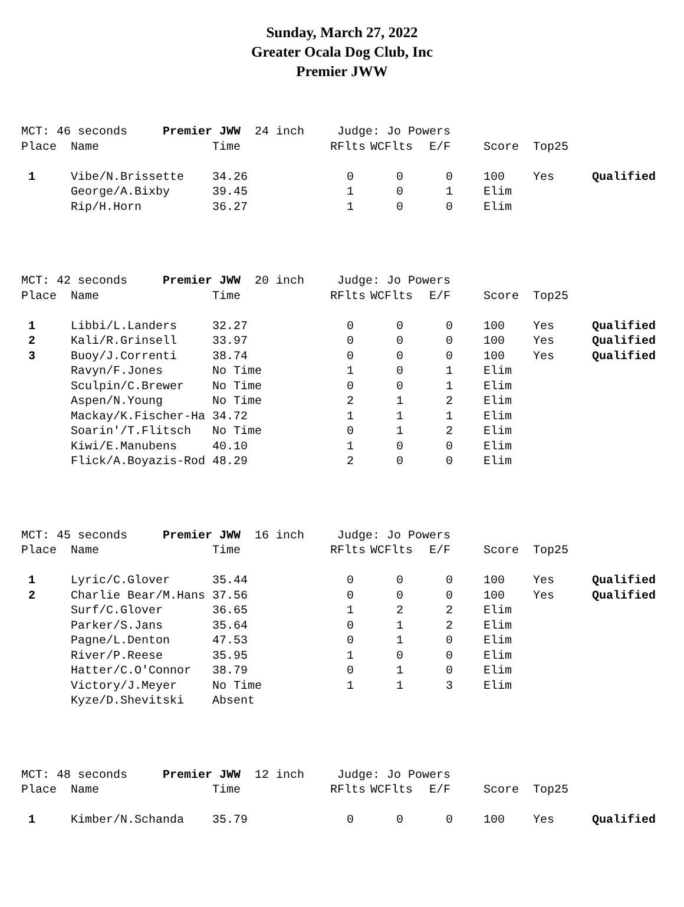Sunday, March 27, 2022
Greater Ocala Dog Club, Inc
Premier JWW
| MCT: 46 seconds Premier JWW 24 inch | | | Judge: Jo Powers | | | | | |
| Place | Name | Time | RFlts | WCFlts | E/F | Score | Top25 | |
| 1 | Vibe/N.Brissette | 34.26 | 0 | 0 | 0 | 100 | Yes | Qualified |
| | George/A.Bixby | 39.45 | 1 | 0 | 1 | Elim | | |
| | Rip/H.Horn | 36.27 | 1 | 0 | 0 | Elim | | |
| MCT: 42 seconds Premier JWW 20 inch | | | Judge: Jo Powers | | | | | |
| Place | Name | Time | RFlts | WCFlts | E/F | Score | Top25 | |
| 1 | Libbi/L.Landers | 32.27 | 0 | 0 | 0 | 100 | Yes | Qualified |
| 2 | Kali/R.Grinsell | 33.97 | 0 | 0 | 0 | 100 | Yes | Qualified |
| 3 | Buoy/J.Correnti | 38.74 | 0 | 0 | 0 | 100 | Yes | Qualified |
| | Ravyn/F.Jones | No Time | 1 | 0 | 1 | Elim | | |
| | Sculpin/C.Brewer | No Time | 0 | 0 | 1 | Elim | | |
| | Aspen/N.Young | No Time | 2 | 1 | 2 | Elim | | |
| | Mackay/K.Fischer-Ha | 34.72 | 1 | 1 | 1 | Elim | | |
| | Soarin'/T.Flitsch | No Time | 0 | 1 | 2 | Elim | | |
| | Kiwi/E.Manubens | 40.10 | 1 | 0 | 0 | Elim | | |
| | Flick/A.Boyazis-Rod | 48.29 | 2 | 0 | 0 | Elim | | |
| MCT: 45 seconds Premier JWW 16 inch | | | Judge: Jo Powers | | | | | |
| Place | Name | Time | RFlts | WCFlts | E/F | Score | Top25 | |
| 1 | Lyric/C.Glover | 35.44 | 0 | 0 | 0 | 100 | Yes | Qualified |
| 2 | Charlie Bear/M.Hans | 37.56 | 0 | 0 | 0 | 100 | Yes | Qualified |
| | Surf/C.Glover | 36.65 | 1 | 2 | 2 | Elim | | |
| | Parker/S.Jans | 35.64 | 0 | 1 | 2 | Elim | | |
| | Pagne/L.Denton | 47.53 | 0 | 1 | 0 | Elim | | |
| | River/P.Reese | 35.95 | 1 | 0 | 0 | Elim | | |
| | Hatter/C.O'Connor | 38.79 | 0 | 1 | 0 | Elim | | |
| | Victory/J.Meyer | No Time | 1 | 1 | 3 | Elim | | |
| | Kyze/D.Shevitski | Absent | | | | | | |
| MCT: 48 seconds Premier JWW 12 inch | | | Judge: Jo Powers | | | | | |
| Place | Name | Time | RFlts | WCFlts | E/F | Score | Top25 | |
| 1 | Kimber/N.Schanda | 35.79 | 0 | 0 | 0 | 100 | Yes | Qualified |